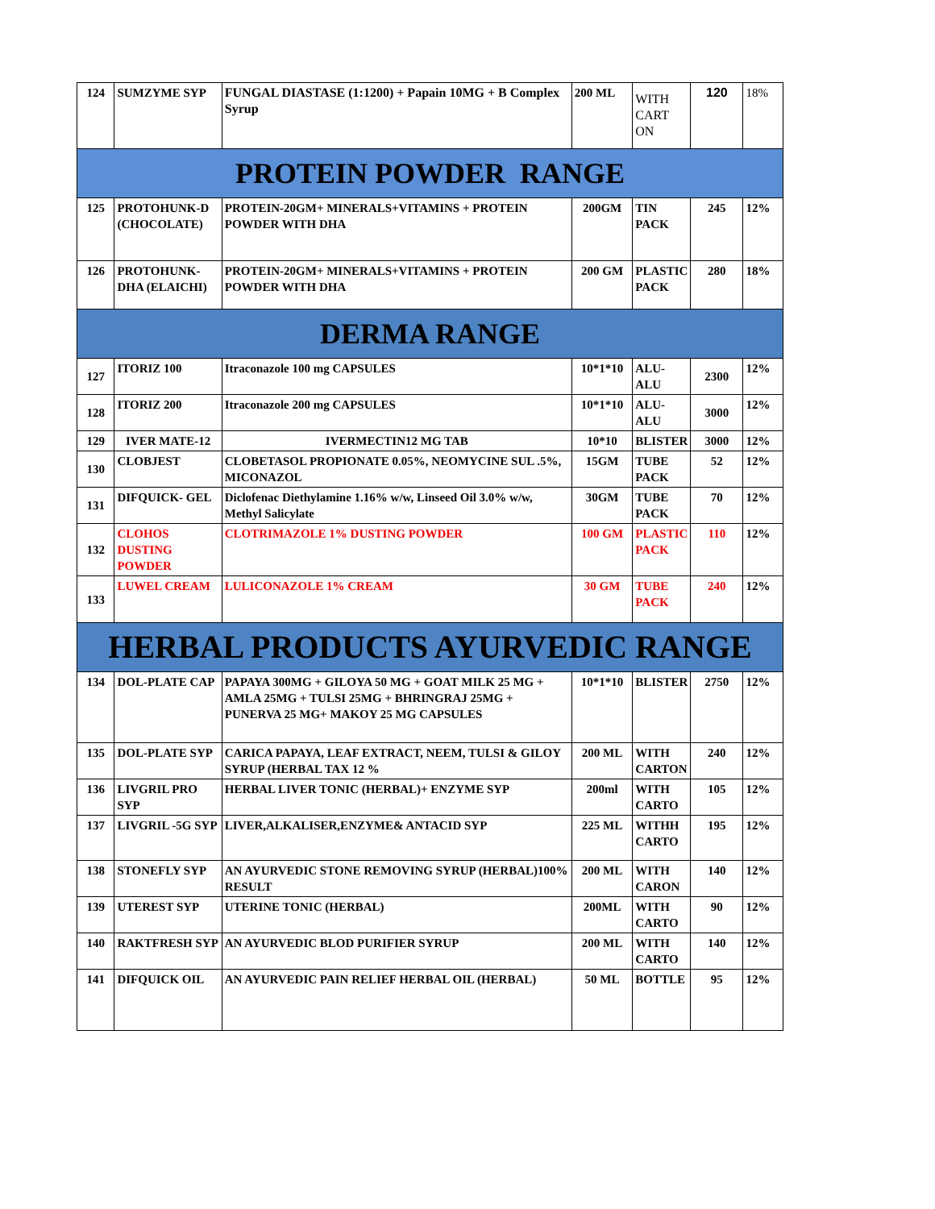| 124 | SUMZYME SYP | FUNGAL DIASTASE (1:1200) + Papain 10MG + B Complex Syrup | 200 ML | WITH CART ON | 120 | 18% |
| PROTEIN POWDER RANGE | | | | | | |
| 125 | PROTOHUNK-D (CHOCOLATE) | PROTEIN-20GM+ MINERALS+VITAMINS + PROTEIN POWDER WITH DHA | 200GM | TIN PACK | 245 | 12% |
| 126 | PROTOHUNK-DHA (ELAICHI) | PROTEIN-20GM+ MINERALS+VITAMINS + PROTEIN POWDER WITH DHA | 200 GM | PLASTIC PACK | 280 | 18% |
| DERMA RANGE | | | | | | |
| 127 | ITORIZ 100 | Itraconazole 100 mg CAPSULES | 10*1*10 | ALU-ALU | 2300 | 12% |
| 128 | ITORIZ 200 | Itraconazole 200 mg CAPSULES | 10*1*10 | ALU-ALU | 3000 | 12% |
| 129 | IVER MATE-12 | IVERMECTIN12 MG TAB | 10*10 | BLISTER | 3000 | 12% |
| 130 | CLOBJEST | CLOBETASOL PROPIONATE 0.05%, NEOMYCINE SUL .5%, MICONAZOL | 15GM | TUBE PACK | 52 | 12% |
| 131 | DIFQUICK- GEL | Diclofenac Diethylamine 1.16% w/w, Linseed Oil 3.0% w/w, Methyl Salicylate | 30GM | TUBE PACK | 70 | 12% |
| 132 | CLOHOS DUSTING POWDER | CLOTRIMAZOLE 1% DUSTING POWDER | 100 GM | PLASTIC PACK | 110 | 12% |
| 133 | LUWEL CREAM | LULICONAZOLE 1% CREAM | 30 GM | TUBE PACK | 240 | 12% |
| HERBAL PRODUCTS AYURVEDIC RANGE | | | | | | |
| 134 | DOL-PLATE CAP | PAPAYA 300MG + GILOYA 50 MG + GOAT MILK 25 MG + AMLA 25MG + TULSI 25MG + BHRINGRAJ 25MG + PUNERVA 25 MG+ MAKOY 25 MG CAPSULES | 10*1*10 | BLISTER | 2750 | 12% |
| 135 | DOL-PLATE SYP | CARICA PAPAYA, LEAF EXTRACT, NEEM, TULSI & GILOY SYRUP (HERBAL TAX 12 % | 200 ML | WITH CARTON | 240 | 12% |
| 136 | LIVGRIL PRO SYP | HERBAL LIVER TONIC (HERBAL)+ ENZYME SYP | 200ml | WITH CARTO | 105 | 12% |
| 137 | LIVGRIL -5G SYP | LIVER,ALKALISER,ENZYME& ANTACID SYP | 225 ML | WITHH CARTO | 195 | 12% |
| 138 | STONEFLY SYP | AN AYURVEDIC STONE REMOVING SYRUP (HERBAL)100% RESULT | 200 ML | WITH CARON | 140 | 12% |
| 139 | UTEREST SYP | UTERINE TONIC (HERBAL) | 200ML | WITH CARTO | 90 | 12% |
| 140 | RAKTFRESH SYP | AN AYURVEDIC BLOD PURIFIER SYRUP | 200 ML | WITH CARTO | 140 | 12% |
| 141 | DIFQUICK OIL | AN AYURVEDIC PAIN RELIEF HERBAL OIL (HERBAL) | 50 ML | BOTTLE | 95 | 12% |